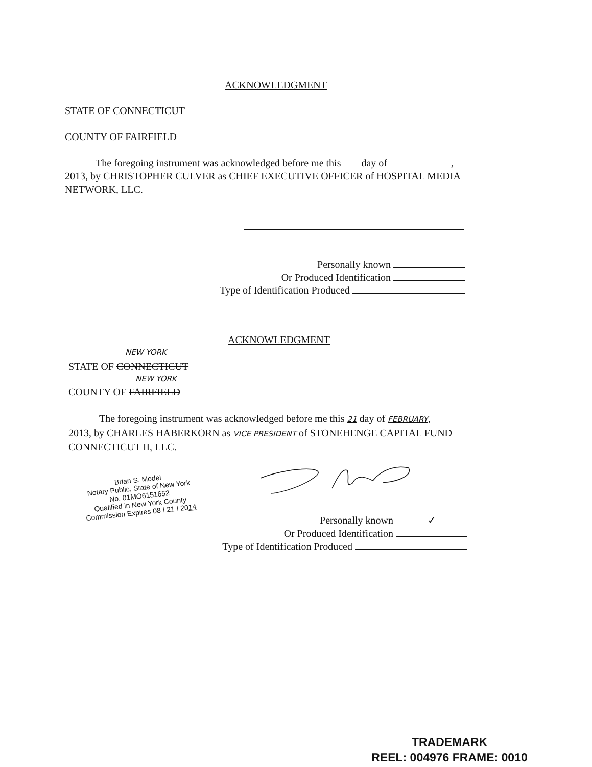ACKNOWLEDGMENT
STATE OF CONNECTICUT
COUNTY OF FAIRFIELD
The foregoing instrument was acknowledged before me this day of ,
2013, by CHRISTOPHER CULVER as CHIEF EXECUTIVE OFFICER of HOSPITAL MEDIA NETWORK, LLC.
Personally known
Or Produced Identification
Type of Identification Produced
ACKNOWLEDGMENT
NEW YORK
STATE OF CONNECTICUT
NEW YORK
COUNTY OF FAIRFIELD
The foregoing instrument was acknowledged before me this 21 day of FEBRUARY,
2013, by CHARLES HABERKORN as VICE PRESIDENT of STONEHENGE CAPITAL FUND CONNECTICUT II, LLC.
Brian S. Model
Notary Public, State of New York
No. 01MO6151652
Qualified in New York County
Commission Expires 08 / 21 / 2014
Personally known ✓
Or Produced Identification
Type of Identification Produced
TRADEMARK
REEL: 004976 FRAME: 0010